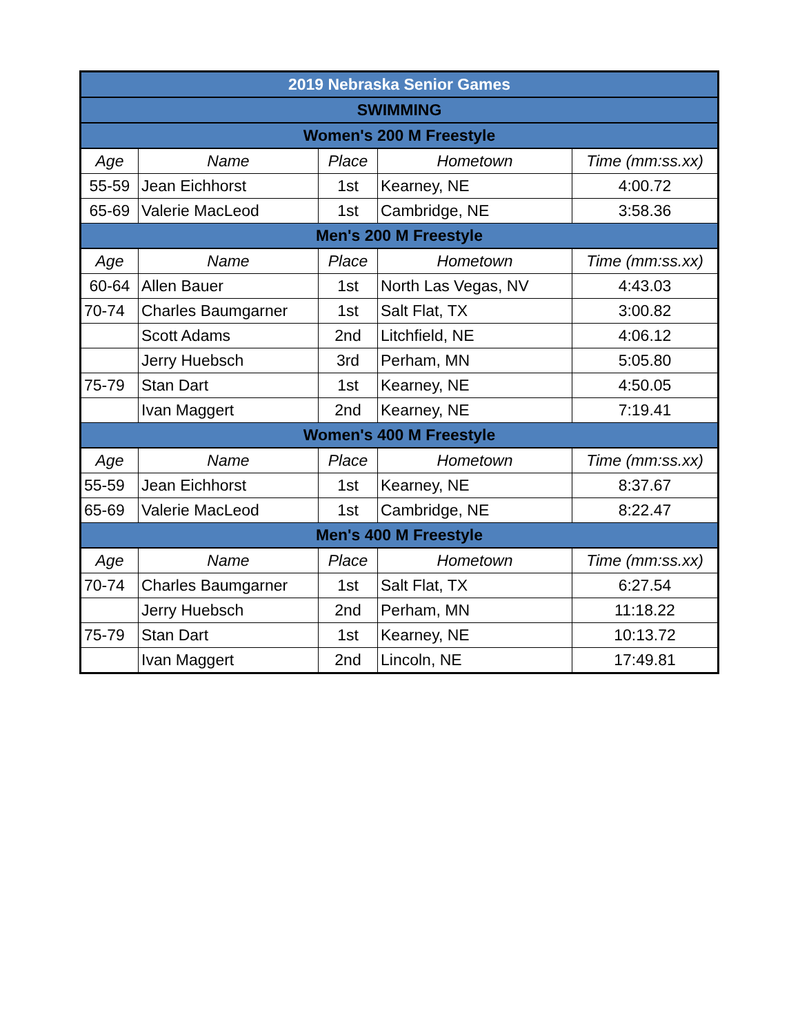| 2019 Nebraska Senior Games | | | | |
| SWIMMING | | | | |
| Women's 200 M Freestyle | | | | |
| Age | Name | Place | Hometown | Time (mm:ss.xx) |
| 55-59 | Jean Eichhorst | 1st | Kearney, NE | 4:00.72 |
| 65-69 | Valerie MacLeod | 1st | Cambridge, NE | 3:58.36 |
| Men's 200 M Freestyle | | | | |
| Age | Name | Place | Hometown | Time (mm:ss.xx) |
| 60-64 | Allen Bauer | 1st | North Las Vegas, NV | 4:43.03 |
| 70-74 | Charles Baumgarner | 1st | Salt Flat, TX | 3:00.82 |
| | Scott Adams | 2nd | Litchfield, NE | 4:06.12 |
| | Jerry Huebsch | 3rd | Perham, MN | 5:05.80 |
| 75-79 | Stan Dart | 1st | Kearney, NE | 4:50.05 |
| | Ivan Maggert | 2nd | Kearney, NE | 7:19.41 |
| Women's 400 M Freestyle | | | | |
| Age | Name | Place | Hometown | Time (mm:ss.xx) |
| 55-59 | Jean Eichhorst | 1st | Kearney, NE | 8:37.67 |
| 65-69 | Valerie MacLeod | 1st | Cambridge, NE | 8:22.47 |
| Men's 400 M Freestyle | | | | |
| Age | Name | Place | Hometown | Time (mm:ss.xx) |
| 70-74 | Charles Baumgarner | 1st | Salt Flat, TX | 6:27.54 |
| | Jerry Huebsch | 2nd | Perham, MN | 11:18.22 |
| 75-79 | Stan Dart | 1st | Kearney, NE | 10:13.72 |
| | Ivan Maggert | 2nd | Lincoln, NE | 17:49.81 |